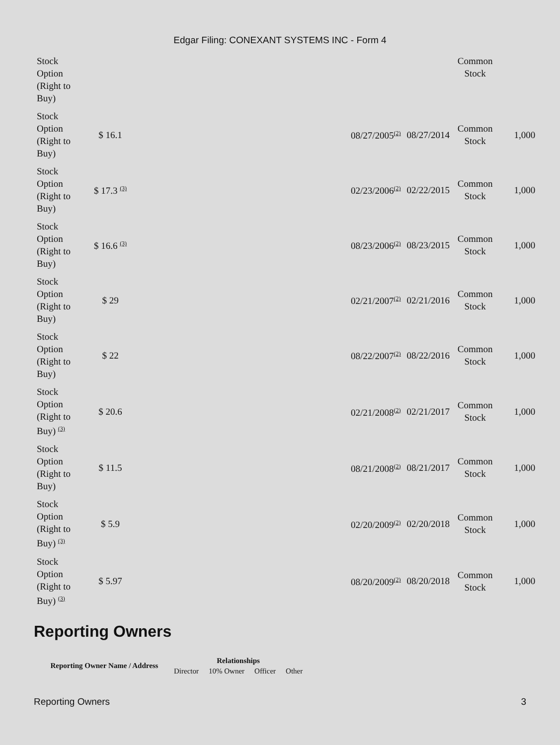Edgar Filing: CONEXANT SYSTEMS INC - Form 4
| Stock Option (Right to Buy) | | | | | Common Stock | |
| Stock Option (Right to Buy) | $ 16.1 | | 08/27/2005<sup>(2)</sup> | 08/27/2014 | Common Stock | 1,000 |
| Stock Option (Right to Buy) | $ 17.3 <sup>(3)</sup> | | 02/23/2006<sup>(2)</sup> | 02/22/2015 | Common Stock | 1,000 |
| Stock Option (Right to Buy) | $ 16.6 <sup>(3)</sup> | | 08/23/2006<sup>(2)</sup> | 08/23/2015 | Common Stock | 1,000 |
| Stock Option (Right to Buy) | $ 29 | | 02/21/2007<sup>(2)</sup> | 02/21/2016 | Common Stock | 1,000 |
| Stock Option (Right to Buy) | $ 22 | | 08/22/2007<sup>(2)</sup> | 08/22/2016 | Common Stock | 1,000 |
| Stock Option (Right to Buy) <sup>(3)</sup> | $ 20.6 | | 02/21/2008<sup>(2)</sup> | 02/21/2017 | Common Stock | 1,000 |
| Stock Option (Right to Buy) | $ 11.5 | | 08/21/2008<sup>(2)</sup> | 08/21/2017 | Common Stock | 1,000 |
| Stock Option (Right to Buy) <sup>(3)</sup> | $ 5.9 | | 02/20/2009<sup>(2)</sup> | 02/20/2018 | Common Stock | 1,000 |
| Stock Option (Right to Buy) <sup>(3)</sup> | $ 5.97 | | 08/20/2009<sup>(2)</sup> | 08/20/2018 | Common Stock | 1,000 |
Reporting Owners
| Reporting Owner Name / Address | Relationships | | | |
| --- | --- | --- | --- | --- |
| | Director | 10% Owner | Officer | Other |
Reporting Owners 3